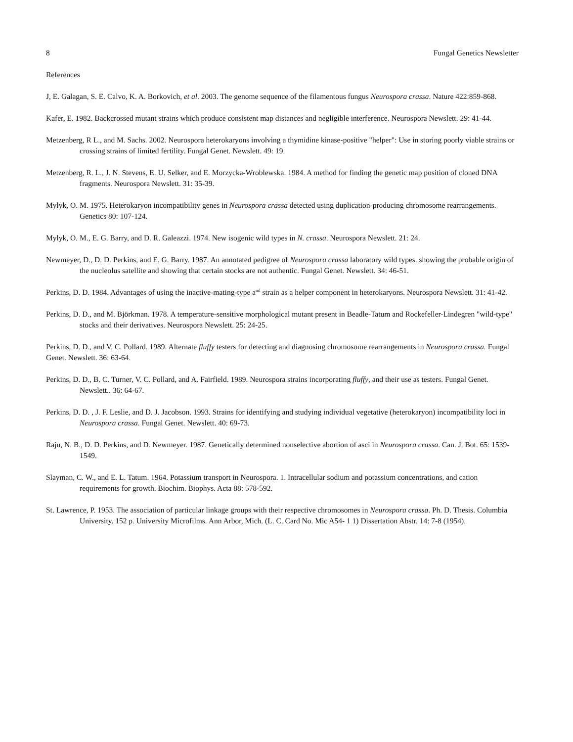8 Fungal Genetics Newsletter
References
J, E. Galagan, S. E. Calvo, K. A. Borkovich, et al. 2003. The genome sequence of the filamentous fungus Neurospora crassa. Nature 422:859-868.
Kafer, E. 1982. Backcrossed mutant strains which produce consistent map distances and negligible interference. Neurospora Newslett. 29: 41-44.
Metzenberg, R L., and M. Sachs. 2002. Neurospora heterokaryons involving a thymidine kinase-positive "helper": Use in storing poorly viable strains or crossing strains of limited fertility. Fungal Genet. Newslett. 49: 19.
Metzenberg, R. L., J. N. Stevens, E. U. Selker, and E. Morzycka-Wroblewska. 1984. A method for finding the genetic map position of cloned DNA fragments. Neurospora Newslett. 31: 35-39.
Mylyk, O. M. 1975. Heterokaryon incompatibility genes in Neurospora crassa detected using duplication-producing chromosome rearrangements. Genetics 80: 107-124.
Mylyk, O. M., E. G. Barry, and D. R. Galeazzi. 1974. New isogenic wild types in N. crassa. Neurospora Newslett. 21: 24.
Newmeyer, D., D. D. Perkins, and E. G. Barry. 1987. An annotated pedigree of Neurospora crassa laboratory wild types. showing the probable origin of the nucleolus satellite and showing that certain stocks are not authentic. Fungal Genet. Newslett. 34: 46-51.
Perkins, D. D. 1984. Advantages of using the inactive-mating-type a<sup>ml</sup> strain as a helper component in heterokaryons. Neurospora Newslett. 31: 41-42.
Perkins, D. D., and M. Björkman. 1978. A temperature-sensitive morphological mutant present in Beadle-Tatum and Rockefeller-Lindegren "wild-type" stocks and their derivatives. Neurospora Newslett. 25: 24-25.
Perkins, D. D., and V. C. Pollard. 1989. Alternate fluffy testers for detecting and diagnosing chromosome rearrangements in Neurospora crassa. Fungal Genet. Newslett. 36: 63-64.
Perkins, D. D., B. C. Turner, V. C. Pollard, and A. Fairfield. 1989. Neurospora strains incorporating fluffy, and their use as testers. Fungal Genet. Newslett.. 36: 64-67.
Perkins, D. D. , J. F. Leslie, and D. J. Jacobson. 1993. Strains for identifying and studying individual vegetative (heterokaryon) incompatibility loci in Neurospora crassa. Fungal Genet. Newslett. 40: 69-73.
Raju, N. B., D. D. Perkins, and D. Newmeyer. 1987. Genetically determined nonselective abortion of asci in Neurospora crassa. Can. J. Bot. 65: 1539-1549.
Slayman, C. W., and E. L. Tatum. 1964. Potassium transport in Neurospora. 1. Intracellular sodium and potassium concentrations, and cation requirements for growth. Biochim. Biophys. Acta 88: 578-592.
St. Lawrence, P. 1953. The association of particular linkage groups with their respective chromosomes in Neurospora crassa. Ph. D. Thesis. Columbia University. 152 p. University Microfilms. Ann Arbor, Mich. (L. C. Card No. Mic A54- 1 1) Dissertation Abstr. 14: 7-8 (1954).